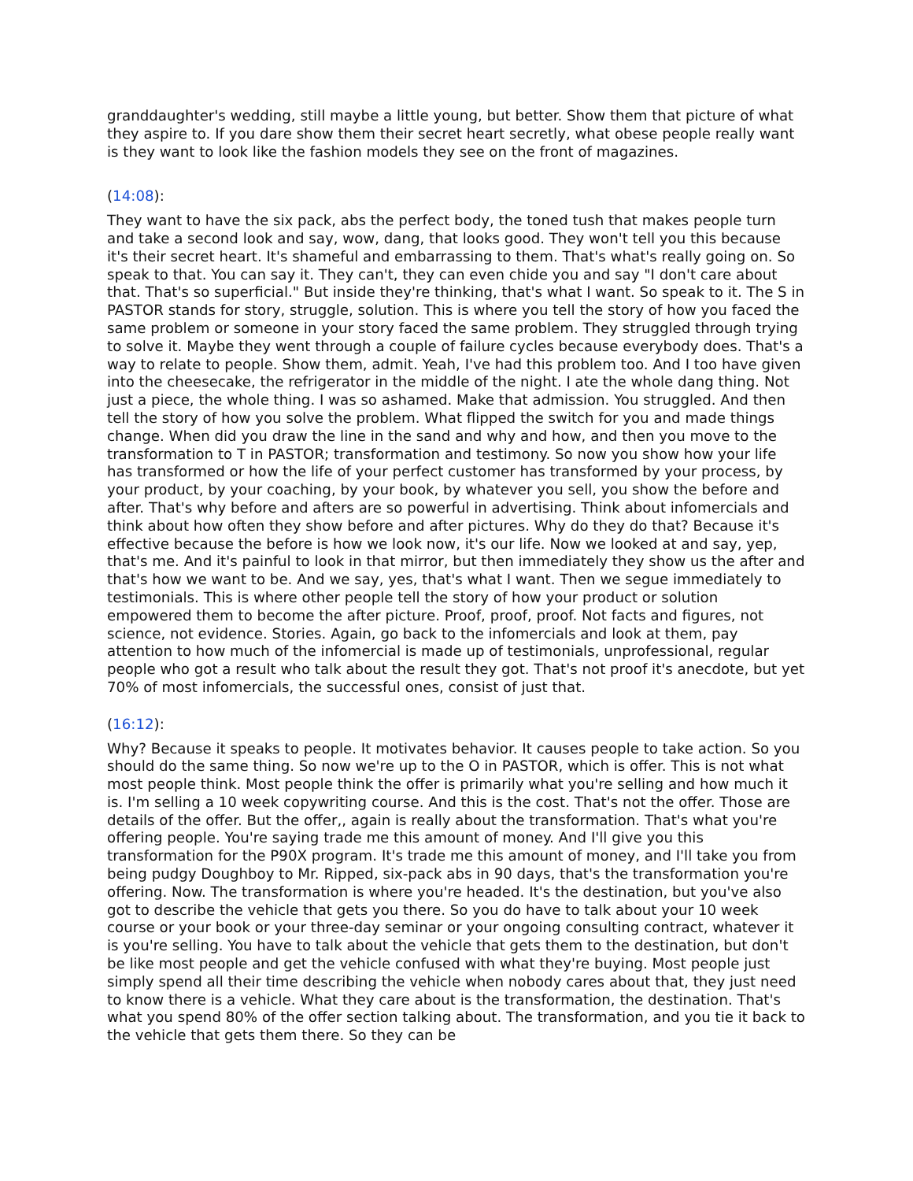granddaughter's wedding, still maybe a little young, but better. Show them that picture of what they aspire to. If you dare show them their secret heart secretly, what obese people really want is they want to look like the fashion models they see on the front of magazines.
(14:08):
They want to have the six pack, abs the perfect body, the toned tush that makes people turn and take a second look and say, wow, dang, that looks good. They won't tell you this because it's their secret heart. It's shameful and embarrassing to them. That's what's really going on. So speak to that. You can say it. They can't, they can even chide you and say "I don't care about that. That's so superficial." But inside they're thinking, that's what I want. So speak to it. The S in PASTOR stands for story, struggle, solution. This is where you tell the story of how you faced the same problem or someone in your story faced the same problem. They struggled through trying to solve it. Maybe they went through a couple of failure cycles because everybody does. That's a way to relate to people. Show them, admit. Yeah, I've had this problem too. And I too have given into the cheesecake, the refrigerator in the middle of the night. I ate the whole dang thing. Not just a piece, the whole thing. I was so ashamed. Make that admission. You struggled. And then tell the story of how you solve the problem. What flipped the switch for you and made things change. When did you draw the line in the sand and why and how, and then you move to the transformation to T in PASTOR; transformation and testimony. So now you show how your life has transformed or how the life of your perfect customer has transformed by your process, by your product, by your coaching, by your book, by whatever you sell, you show the before and after. That's why before and afters are so powerful in advertising. Think about infomercials and think about how often they show before and after pictures. Why do they do that? Because it's effective because the before is how we look now, it's our life. Now we looked at and say, yep, that's me. And it's painful to look in that mirror, but then immediately they show us the after and that's how we want to be. And we say, yes, that's what I want. Then we segue immediately to testimonials. This is where other people tell the story of how your product or solution empowered them to become the after picture. Proof, proof, proof. Not facts and figures, not science, not evidence. Stories. Again, go back to the infomercials and look at them, pay attention to how much of the infomercial is made up of testimonials, unprofessional, regular people who got a result who talk about the result they got. That's not proof it's anecdote, but yet 70% of most infomercials, the successful ones, consist of just that.
(16:12):
Why? Because it speaks to people. It motivates behavior. It causes people to take action. So you should do the same thing. So now we're up to the O in PASTOR, which is offer. This is not what most people think. Most people think the offer is primarily what you're selling and how much it is. I'm selling a 10 week copywriting course. And this is the cost. That's not the offer. Those are details of the offer. But the offer,, again is really about the transformation. That's what you're offering people. You're saying trade me this amount of money. And I'll give you this transformation for the P90X program. It's trade me this amount of money, and I'll take you from being pudgy Doughboy to Mr. Ripped, six-pack abs in 90 days, that's the transformation you're offering. Now. The transformation is where you're headed. It's the destination, but you've also got to describe the vehicle that gets you there. So you do have to talk about your 10 week course or your book or your three-day seminar or your ongoing consulting contract, whatever it is you're selling. You have to talk about the vehicle that gets them to the destination, but don't be like most people and get the vehicle confused with what they're buying. Most people just simply spend all their time describing the vehicle when nobody cares about that, they just need to know there is a vehicle. What they care about is the transformation, the destination. That's what you spend 80% of the offer section talking about. The transformation, and you tie it back to the vehicle that gets them there. So they can be